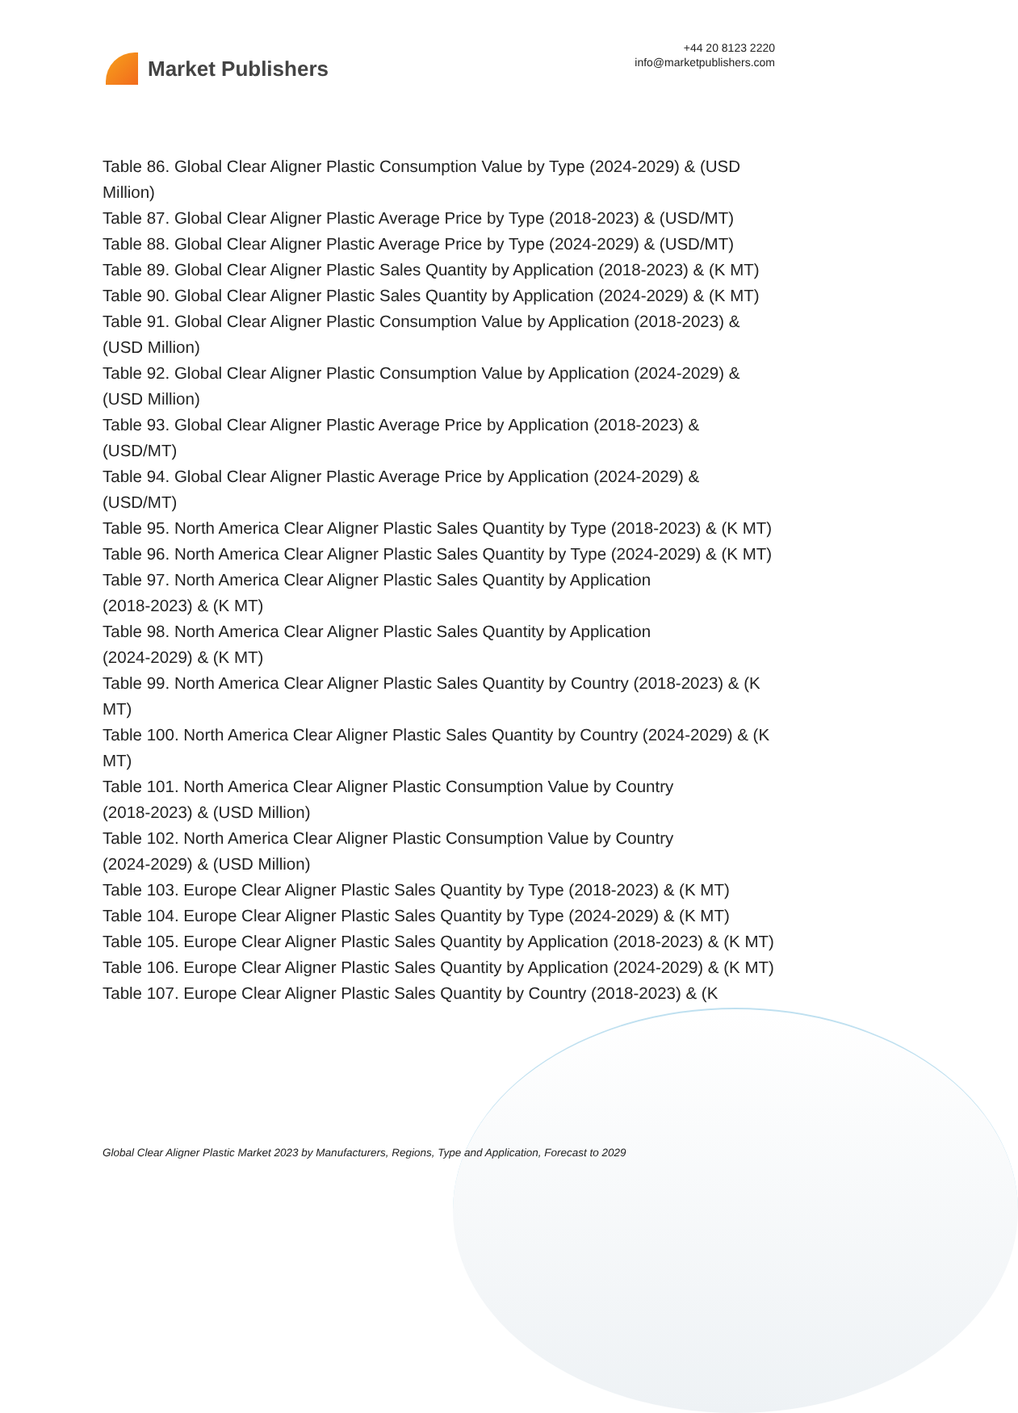Market Publishers
+44 20 8123 2220
info@marketpublishers.com
Table 86. Global Clear Aligner Plastic Consumption Value by Type (2024-2029) & (USD Million)
Table 87. Global Clear Aligner Plastic Average Price by Type (2018-2023) & (USD/MT)
Table 88. Global Clear Aligner Plastic Average Price by Type (2024-2029) & (USD/MT)
Table 89. Global Clear Aligner Plastic Sales Quantity by Application (2018-2023) & (K MT)
Table 90. Global Clear Aligner Plastic Sales Quantity by Application (2024-2029) & (K MT)
Table 91. Global Clear Aligner Plastic Consumption Value by Application (2018-2023) & (USD Million)
Table 92. Global Clear Aligner Plastic Consumption Value by Application (2024-2029) & (USD Million)
Table 93. Global Clear Aligner Plastic Average Price by Application (2018-2023) & (USD/MT)
Table 94. Global Clear Aligner Plastic Average Price by Application (2024-2029) & (USD/MT)
Table 95. North America Clear Aligner Plastic Sales Quantity by Type (2018-2023) & (K MT)
Table 96. North America Clear Aligner Plastic Sales Quantity by Type (2024-2029) & (K MT)
Table 97. North America Clear Aligner Plastic Sales Quantity by Application
(2018-2023) & (K MT)
Table 98. North America Clear Aligner Plastic Sales Quantity by Application
(2024-2029) & (K MT)
Table 99. North America Clear Aligner Plastic Sales Quantity by Country (2018-2023) & (K MT)
Table 100. North America Clear Aligner Plastic Sales Quantity by Country (2024-2029) & (K MT)
Table 101. North America Clear Aligner Plastic Consumption Value by Country
(2018-2023) & (USD Million)
Table 102. North America Clear Aligner Plastic Consumption Value by Country
(2024-2029) & (USD Million)
Table 103. Europe Clear Aligner Plastic Sales Quantity by Type (2018-2023) & (K MT)
Table 104. Europe Clear Aligner Plastic Sales Quantity by Type (2024-2029) & (K MT)
Table 105. Europe Clear Aligner Plastic Sales Quantity by Application (2018-2023) & (K MT)
Table 106. Europe Clear Aligner Plastic Sales Quantity by Application (2024-2029) & (K MT)
Table 107. Europe Clear Aligner Plastic Sales Quantity by Country (2018-2023) & (K
Global Clear Aligner Plastic Market 2023 by Manufacturers, Regions, Type and Application, Forecast to 2029